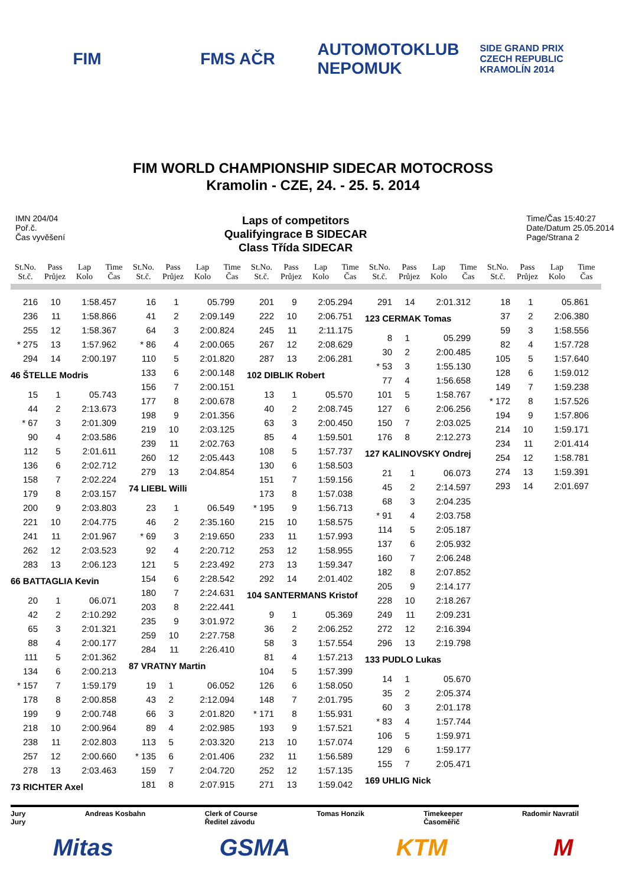FIM FMS AČR
AUTOMOTOKLUB NEPOMUK
SIDE GRAND PRIX CZECH REPUBLIC KRAMOLÍN 2014
FIM WORLD CHAMPIONSHIP SIDECAR MOTOCROSS
Kramolin - CZE, 24. - 25. 5. 2014
IMN 204/04
Poř.č.
Čas vyvěšení
Laps of competitors
Qualifyingrace B SIDECAR
Class Třída SIDECAR
Time/Čas 15:40:27
Date/Datum 25.05.2014
Page/Strana 2
St.No. St.č. Pass Průjez Lap Kolo Time Čas
| 216 | 10 | 1:58.457 |
| 236 | 11 | 1:58.866 |
| 255 | 12 | 1:58.367 |
| * 275 | 13 | 1:57.962 |
| 294 | 14 | 2:00.197 |
46 ŠTELLE Modris
| 15 | 1 | 05.743 |
| 44 | 2 | 2:13.673 |
| * 67 | 3 | 2:01.309 |
| 90 | 4 | 2:03.586 |
| 112 | 5 | 2:01.611 |
| 136 | 6 | 2:02.712 |
| 158 | 7 | 2:02.224 |
| 179 | 8 | 2:03.157 |
| 200 | 9 | 2:03.803 |
| 221 | 10 | 2:04.775 |
| 241 | 11 | 2:01.967 |
| 262 | 12 | 2:03.523 |
| 283 | 13 | 2:06.123 |
66 BATTAGLIA Kevin
| 20 | 1 | 06.071 |
| 42 | 2 | 2:10.292 |
| 65 | 3 | 2:01.321 |
| 88 | 4 | 2:00.177 |
| 111 | 5 | 2:01.362 |
| 134 | 6 | 2:00.213 |
| * 157 | 7 | 1:59.179 |
| 178 | 8 | 2:00.858 |
| 199 | 9 | 2:00.748 |
| 218 | 10 | 2:00.964 |
| 238 | 11 | 2:02.803 |
| 257 | 12 | 2:00.660 |
| 278 | 13 | 2:03.463 |
73 RICHTER Axel
St.No. St.č. Pass Průjez Lap Kolo Time Čas
| 16 | 1 | 05.799 |
| 41 | 2 | 2:09.149 |
| 64 | 3 | 2:00.824 |
| * 86 | 4 | 2:00.065 |
| 110 | 5 | 2:01.820 |
| 133 | 6 | 2:00.148 |
| 156 | 7 | 2:00.151 |
| 177 | 8 | 2:00.678 |
| 198 | 9 | 2:01.356 |
| 219 | 10 | 2:03.125 |
| 239 | 11 | 2:02.763 |
| 260 | 12 | 2:05.443 |
| 279 | 13 | 2:04.854 |
74 LIEBL Willi
| 23 | 1 | 06.549 |
| 46 | 2 | 2:35.160 |
| * 69 | 3 | 2:19.650 |
| 92 | 4 | 2:20.712 |
| 121 | 5 | 2:23.492 |
| 154 | 6 | 2:28.542 |
| 180 | 7 | 2:24.631 |
| 203 | 8 | 2:22.441 |
| 235 | 9 | 3:01.972 |
| 259 | 10 | 2:27.758 |
| 284 | 11 | 2:26.410 |
87 VRATNY Martin
| 19 | 1 | 06.052 |
| 43 | 2 | 2:12.094 |
| 66 | 3 | 2:01.820 |
| 89 | 4 | 2:02.985 |
| 113 | 5 | 2:03.320 |
| * 135 | 6 | 2:01.406 |
| 159 | 7 | 2:04.720 |
| 181 | 8 | 2:07.915 |
St.No. St.č. Pass Průjez Lap Kolo Time Čas
| 201 | 9 | 2:05.294 |
| 222 | 10 | 2:06.751 |
| 245 | 11 | 2:11.175 |
| 267 | 12 | 2:08.629 |
| 287 | 13 | 2:06.281 |
102 DIBLIK Robert
| 13 | 1 | 05.570 |
| 40 | 2 | 2:08.745 |
| 63 | 3 | 2:00.450 |
| 85 | 4 | 1:59.501 |
| 108 | 5 | 1:57.737 |
| 130 | 6 | 1:58.503 |
| 151 | 7 | 1:59.156 |
| 173 | 8 | 1:57.038 |
| * 195 | 9 | 1:56.713 |
| 215 | 10 | 1:58.575 |
| 233 | 11 | 1:57.993 |
| 253 | 12 | 1:58.955 |
| 273 | 13 | 1:59.347 |
| 292 | 14 | 2:01.402 |
104 SANTERMANS Kristof
| 9 | 1 | 05.369 |
| 36 | 2 | 2:06.252 |
| 58 | 3 | 1:57.554 |
| 81 | 4 | 1:57.213 |
| 104 | 5 | 1:57.399 |
| 126 | 6 | 1:58.050 |
| 148 | 7 | 2:01.795 |
| * 171 | 8 | 1:55.931 |
| 193 | 9 | 1:57.521 |
| 213 | 10 | 1:57.074 |
| 232 | 11 | 1:56.589 |
| 252 | 12 | 1:57.135 |
| 271 | 13 | 1:59.042 |
St.No. St.č. Pass Průjez Lap Kolo Time Čas
| 291 | 14 | 2:01.312 |
123 CERMAK Tomas
| 8 | 1 | 05.299 |
| 30 | 2 | 2:00.485 |
| * 53 | 3 | 1:55.130 |
| 77 | 4 | 1:56.658 |
| 101 | 5 | 1:58.767 |
| 127 | 6 | 2:06.256 |
| 150 | 7 | 2:03.025 |
| 176 | 8 | 2:12.273 |
127 KALINOVSKY Ondrej
| 21 | 1 | 06.073 |
| 45 | 2 | 2:14.597 |
| 68 | 3 | 2:04.235 |
| * 91 | 4 | 2:03.758 |
| 114 | 5 | 2:05.187 |
| 137 | 6 | 2:05.932 |
| 160 | 7 | 2:06.248 |
| 182 | 8 | 2:07.852 |
| 205 | 9 | 2:14.177 |
| 228 | 10 | 2:18.267 |
| 249 | 11 | 2:09.231 |
| 272 | 12 | 2:16.394 |
| 296 | 13 | 2:19.798 |
133 PUDLO Lukas
| 14 | 1 | 05.670 |
| 35 | 2 | 2:05.374 |
| 60 | 3 | 2:01.178 |
| * 83 | 4 | 1:57.744 |
| 106 | 5 | 1:59.971 |
| 129 | 6 | 1:59.177 |
| 155 | 7 | 2:05.471 |
169 UHLIG Nick
St.No. St.č. Pass Průjez Lap Kolo Time Čas
| 18 | 1 | 05.861 |
| 37 | 2 | 2:06.380 |
| 59 | 3 | 1:58.556 |
| 82 | 4 | 1:57.728 |
| 105 | 5 | 1:57.640 |
| 128 | 6 | 1:59.012 |
| 149 | 7 | 1:59.238 |
| * 172 | 8 | 1:57.526 |
| 194 | 9 | 1:57.806 |
| 214 | 10 | 1:59.171 |
| 234 | 11 | 2:01.414 |
| 254 | 12 | 1:58.781 |
| 274 | 13 | 1:59.391 |
| 293 | 14 | 2:01.697 |
Jury
Jury
Andreas Kosbahn Clerk of Course
Ředitel závodu
Tomas Honzik Timekeeper
Časoměřič
Radomir Navratil
Mitas GSMA KTM M